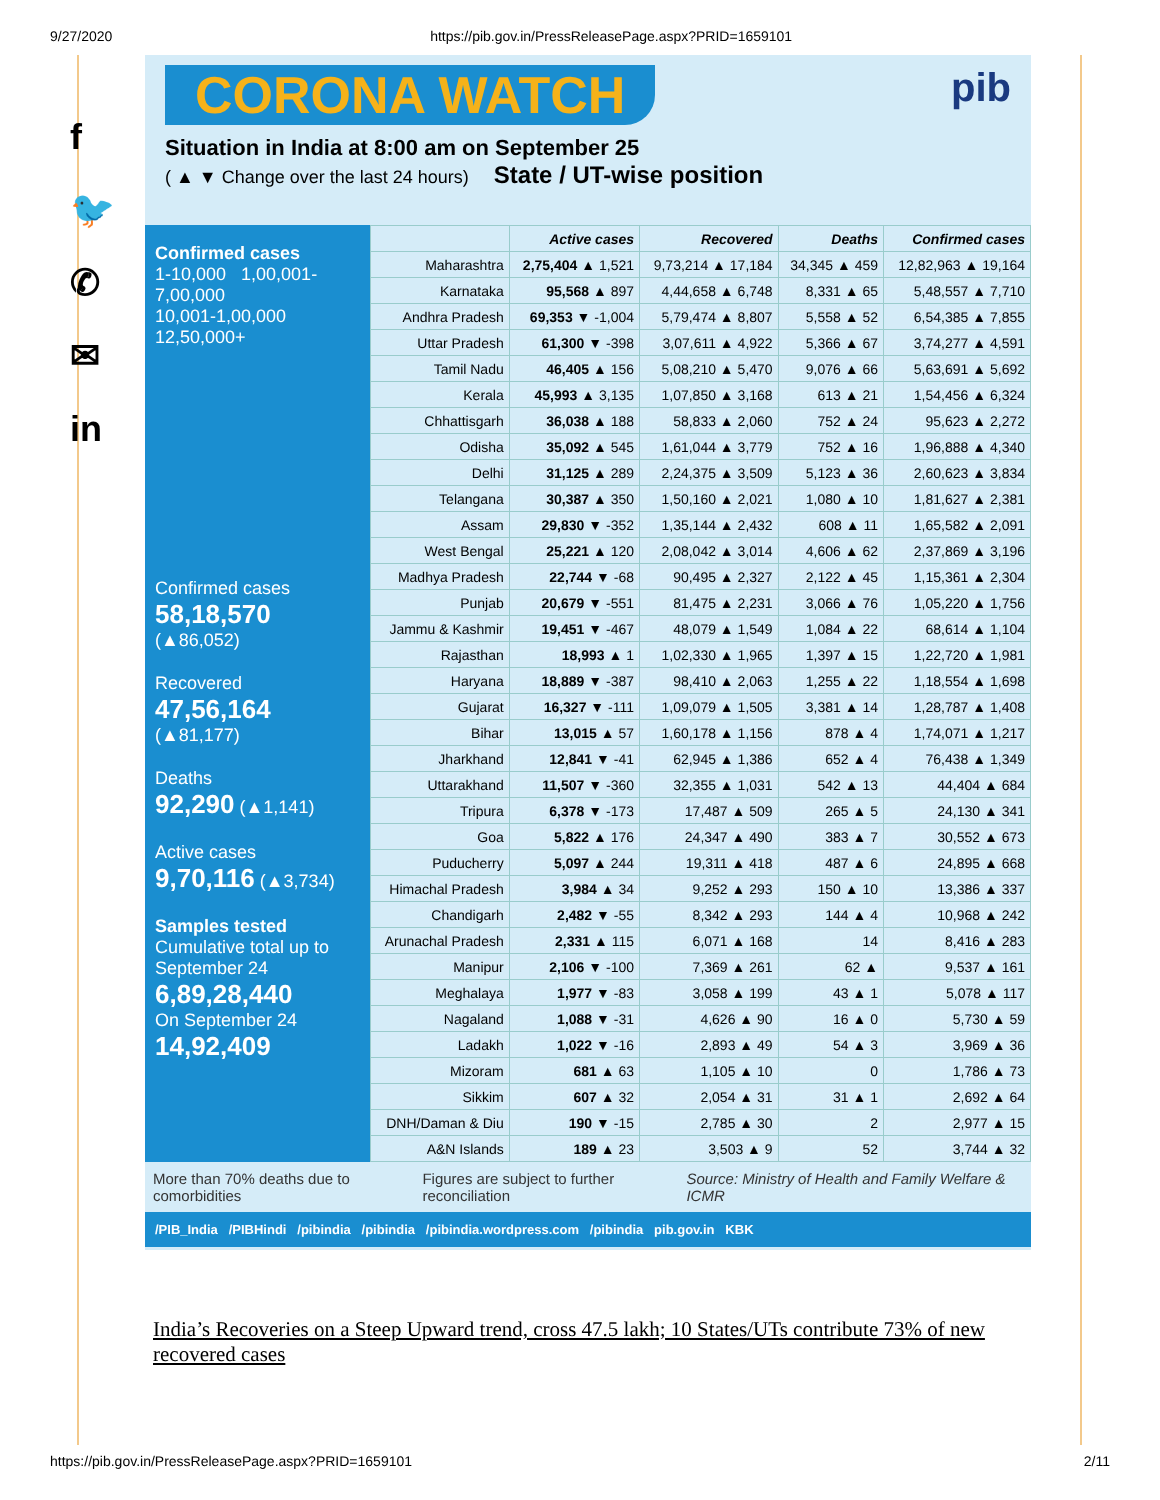9/27/2020 https://pib.gov.in/PressReleasePage.aspx?PRID=1659101
f
🐦
✆
✉
in
CORONA WATCH
pib
Situation in India at 8:00 am on September 25
( ▲ ▼ Change over the last 24 hours) State / UT-wise position
Confirmed cases
1-10,000 1,00,001-7,00,000
10,001-1,00,000 12,50,000+
Confirmed cases
58,18,570 (▲86,052)
Recovered
47,56,164 (▲81,177)
Deaths
92,290 (▲1,141)
Active cases
9,70,116 (▲3,734)
Samples tested
Cumulative total up to September 24
6,89,28,440
On September 24
14,92,409
| | Active cases | Recovered | Deaths | Confirmed cases |
| --- | --- | --- | --- | --- |
| Maharashtra | 2,75,404 ▲ 1,521 | 9,73,214 ▲ 17,184 | 34,345 ▲ 459 | 12,82,963 ▲ 19,164 |
| Karnataka | 95,568 ▲ 897 | 4,44,658 ▲ 6,748 | 8,331 ▲ 65 | 5,48,557 ▲ 7,710 |
| Andhra Pradesh | 69,353 ▼ -1,004 | 5,79,474 ▲ 8,807 | 5,558 ▲ 52 | 6,54,385 ▲ 7,855 |
| Uttar Pradesh | 61,300 ▼ -398 | 3,07,611 ▲ 4,922 | 5,366 ▲ 67 | 3,74,277 ▲ 4,591 |
| Tamil Nadu | 46,405 ▲ 156 | 5,08,210 ▲ 5,470 | 9,076 ▲ 66 | 5,63,691 ▲ 5,692 |
| Kerala | 45,993 ▲ 3,135 | 1,07,850 ▲ 3,168 | 613 ▲ 21 | 1,54,456 ▲ 6,324 |
| Chhattisgarh | 36,038 ▲ 188 | 58,833 ▲ 2,060 | 752 ▲ 24 | 95,623 ▲ 2,272 |
| Odisha | 35,092 ▲ 545 | 1,61,044 ▲ 3,779 | 752 ▲ 16 | 1,96,888 ▲ 4,340 |
| Delhi | 31,125 ▲ 289 | 2,24,375 ▲ 3,509 | 5,123 ▲ 36 | 2,60,623 ▲ 3,834 |
| Telangana | 30,387 ▲ 350 | 1,50,160 ▲ 2,021 | 1,080 ▲ 10 | 1,81,627 ▲ 2,381 |
| Assam | 29,830 ▼ -352 | 1,35,144 ▲ 2,432 | 608 ▲ 11 | 1,65,582 ▲ 2,091 |
| West Bengal | 25,221 ▲ 120 | 2,08,042 ▲ 3,014 | 4,606 ▲ 62 | 2,37,869 ▲ 3,196 |
| Madhya Pradesh | 22,744 ▼ -68 | 90,495 ▲ 2,327 | 2,122 ▲ 45 | 1,15,361 ▲ 2,304 |
| Punjab | 20,679 ▼ -551 | 81,475 ▲ 2,231 | 3,066 ▲ 76 | 1,05,220 ▲ 1,756 |
| Jammu & Kashmir | 19,451 ▼ -467 | 48,079 ▲ 1,549 | 1,084 ▲ 22 | 68,614 ▲ 1,104 |
| Rajasthan | 18,993 ▲ 1 | 1,02,330 ▲ 1,965 | 1,397 ▲ 15 | 1,22,720 ▲ 1,981 |
| Haryana | 18,889 ▼ -387 | 98,410 ▲ 2,063 | 1,255 ▲ 22 | 1,18,554 ▲ 1,698 |
| Gujarat | 16,327 ▼ -111 | 1,09,079 ▲ 1,505 | 3,381 ▲ 14 | 1,28,787 ▲ 1,408 |
| Bihar | 13,015 ▲ 57 | 1,60,178 ▲ 1,156 | 878 ▲ 4 | 1,74,071 ▲ 1,217 |
| Jharkhand | 12,841 ▼ -41 | 62,945 ▲ 1,386 | 652 ▲ 4 | 76,438 ▲ 1,349 |
| Uttarakhand | 11,507 ▼ -360 | 32,355 ▲ 1,031 | 542 ▲ 13 | 44,404 ▲ 684 |
| Tripura | 6,378 ▼ -173 | 17,487 ▲ 509 | 265 ▲ 5 | 24,130 ▲ 341 |
| Goa | 5,822 ▲ 176 | 24,347 ▲ 490 | 383 ▲ 7 | 30,552 ▲ 673 |
| Puducherry | 5,097 ▲ 244 | 19,311 ▲ 418 | 487 ▲ 6 | 24,895 ▲ 668 |
| Himachal Pradesh | 3,984 ▲ 34 | 9,252 ▲ 293 | 150 ▲ 10 | 13,386 ▲ 337 |
| Chandigarh | 2,482 ▼ -55 | 8,342 ▲ 293 | 144 ▲ 4 | 10,968 ▲ 242 |
| Arunachal Pradesh | 2,331 ▲ 115 | 6,071 ▲ 168 | 14 | 8,416 ▲ 283 |
| Manipur | 2,106 ▼ -100 | 7,369 ▲ 261 | 62 ▲ | 9,537 ▲ 161 |
| Meghalaya | 1,977 ▼ -83 | 3,058 ▲ 199 | 43 ▲ 1 | 5,078 ▲ 117 |
| Nagaland | 1,088 ▼ -31 | 4,626 ▲ 90 | 16 ▲ 0 | 5,730 ▲ 59 |
| Ladakh | 1,022 ▼ -16 | 2,893 ▲ 49 | 54 ▲ 3 | 3,969 ▲ 36 |
| Mizoram | 681 ▲ 63 | 1,105 ▲ 10 | 0 | 1,786 ▲ 73 |
| Sikkim | 607 ▲ 32 | 2,054 ▲ 31 | 31 ▲ 1 | 2,692 ▲ 64 |
| DNH/Daman & Diu | 190 ▼ -15 | 2,785 ▲ 30 | 2 | 2,977 ▲ 15 |
| A&N Islands | 189 ▲ 23 | 3,503 ▲ 9 | 52 | 3,744 ▲ 32 |
More than 70% deaths due to comorbidities Figures are subject to further reconciliation Source: Ministry of Health and Family Welfare & ICMR
/PIB_India /PIBHindi /pibindia /pibindia /pibindia.wordpress.com /pibindia pib.gov.in KBK
India’s Recoveries on a Steep Upward trend, cross 47.5 lakh; 10 States/UTs contribute 73% of new recovered cases
https://pib.gov.in/PressReleasePage.aspx?PRID=1659101 2/11